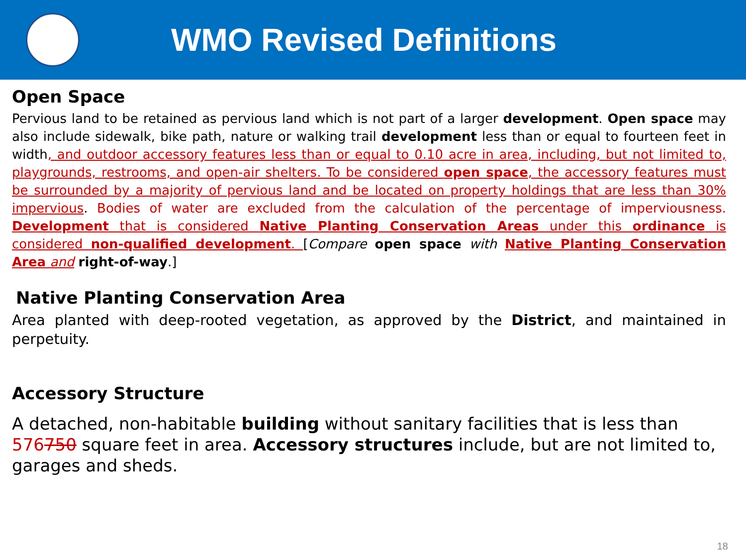WMO Revised Definitions
Open Space
Pervious land to be retained as pervious land which is not part of a larger development. Open space may also include sidewalk, bike path, nature or walking trail development less than or equal to fourteen feet in width, and outdoor accessory features less than or equal to 0.10 acre in area, including, but not limited to, playgrounds, restrooms, and open-air shelters. To be considered open space, the accessory features must be surrounded by a majority of pervious land and be located on property holdings that are less than 30% impervious. Bodies of water are excluded from the calculation of the percentage of imperviousness. Development that is considered Native Planting Conservation Areas under this ordinance is considered non-qualified development. [Compare open space with Native Planting Conservation Area and right-of-way.]
Native Planting Conservation Area
Area planted with deep-rooted vegetation, as approved by the District, and maintained in perpetuity.
Accessory Structure
A detached, non-habitable building without sanitary facilities that is less than 576750 square feet in area. Accessory structures include, but are not limited to, garages and sheds.
18